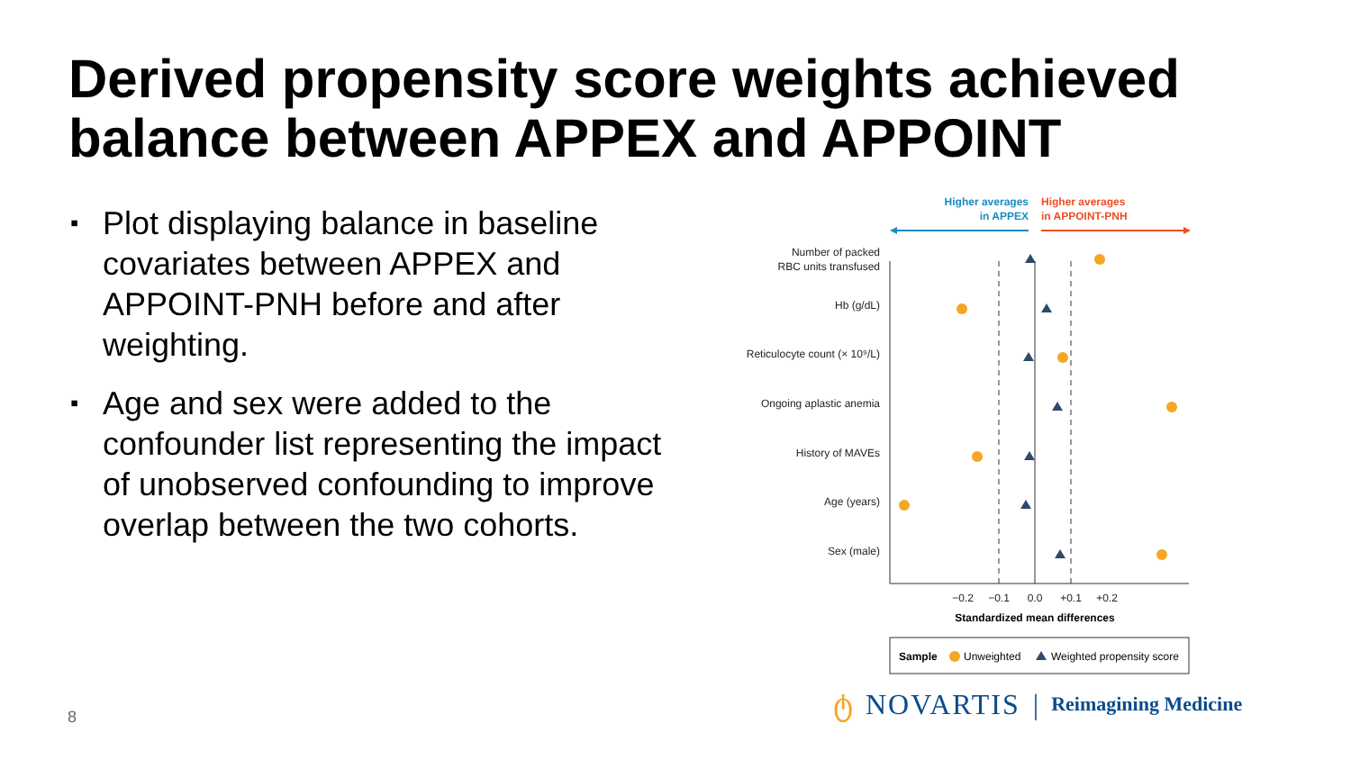Derived propensity score weights achieved balance between APPEX and APPOINT
▪ Plot displaying balance in baseline covariates between APPEX and APPOINT-PNH before and after weighting.
▪ Age and sex were added to the confounder list representing the impact of unobserved confounding to improve overlap between the two cohorts.
Higher averages
in APPEX
Higher averages
in APPOINT-PNH
Number of packed
RBC units transfused
Hb (g/dL)
Reticulocyte count (× 10⁹/L)
Ongoing aplastic anemia
History of MAVEs
Age (years)
Sex (male)
−0.2
−0.1
0.0
+0.1
+0.2
Standardized mean differences
Sample
Unweighted
Weighted propensity score
8
ტ NOVARTIS | Reimagining Medicine